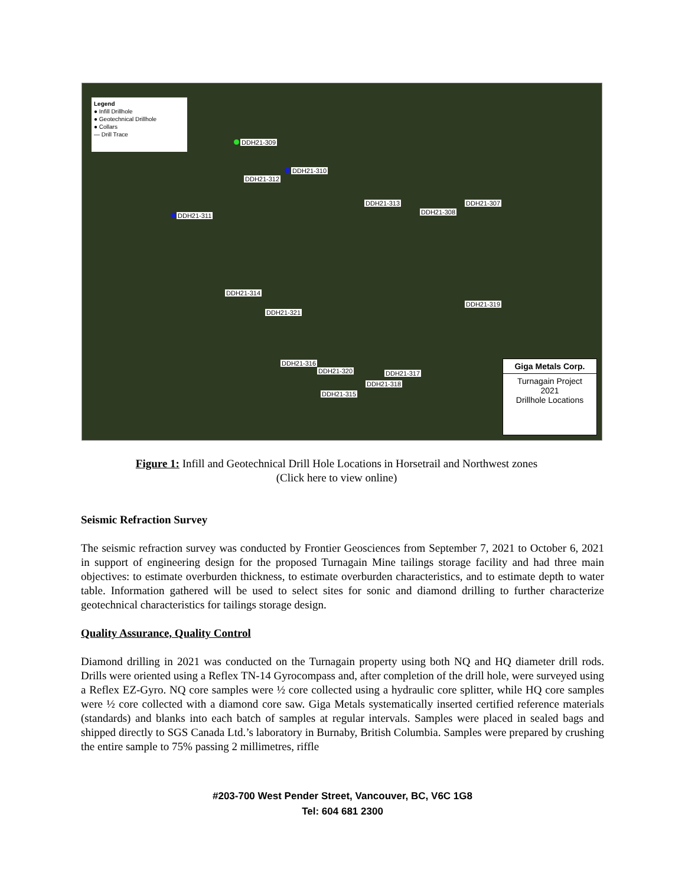Legend
● Infill Drillhole
● Geotechnical Drillhole
● Collars
— Drill Trace
DDH21-309
DDH21-310
DDH21-312
DDH21-313 DDH21-307
DDH21-308
DDH21-311
DDH21-314
DDH21-319
DDH21-321
DDH21-316
DDH21-320 DDH21-317
DDH21-318
DDH21-315
Giga Metals Corp.
Turnagain Project
2021
Drillhole Locations
Figure 1: Infill and Geotechnical Drill Hole Locations in Horsetrail and Northwest zones
(Click here to view online)
Seismic Refraction Survey
The seismic refraction survey was conducted by Frontier Geosciences from September 7, 2021 to October 6, 2021 in support of engineering design for the proposed Turnagain Mine tailings storage facility and had three main objectives: to estimate overburden thickness, to estimate overburden characteristics, and to estimate depth to water table. Information gathered will be used to select sites for sonic and diamond drilling to further characterize geotechnical characteristics for tailings storage design.
Quality Assurance, Quality Control
Diamond drilling in 2021 was conducted on the Turnagain property using both NQ and HQ diameter drill rods. Drills were oriented using a Reflex TN-14 Gyrocompass and, after completion of the drill hole, were surveyed using a Reflex EZ-Gyro. NQ core samples were ½ core collected using a hydraulic core splitter, while HQ core samples were ½ core collected with a diamond core saw. Giga Metals systematically inserted certified reference materials (standards) and blanks into each batch of samples at regular intervals. Samples were placed in sealed bags and shipped directly to SGS Canada Ltd.’s laboratory in Burnaby, British Columbia. Samples were prepared by crushing the entire sample to 75% passing 2 millimetres, riffle
#203-700 West Pender Street, Vancouver, BC, V6C 1G8
Tel: 604 681 2300